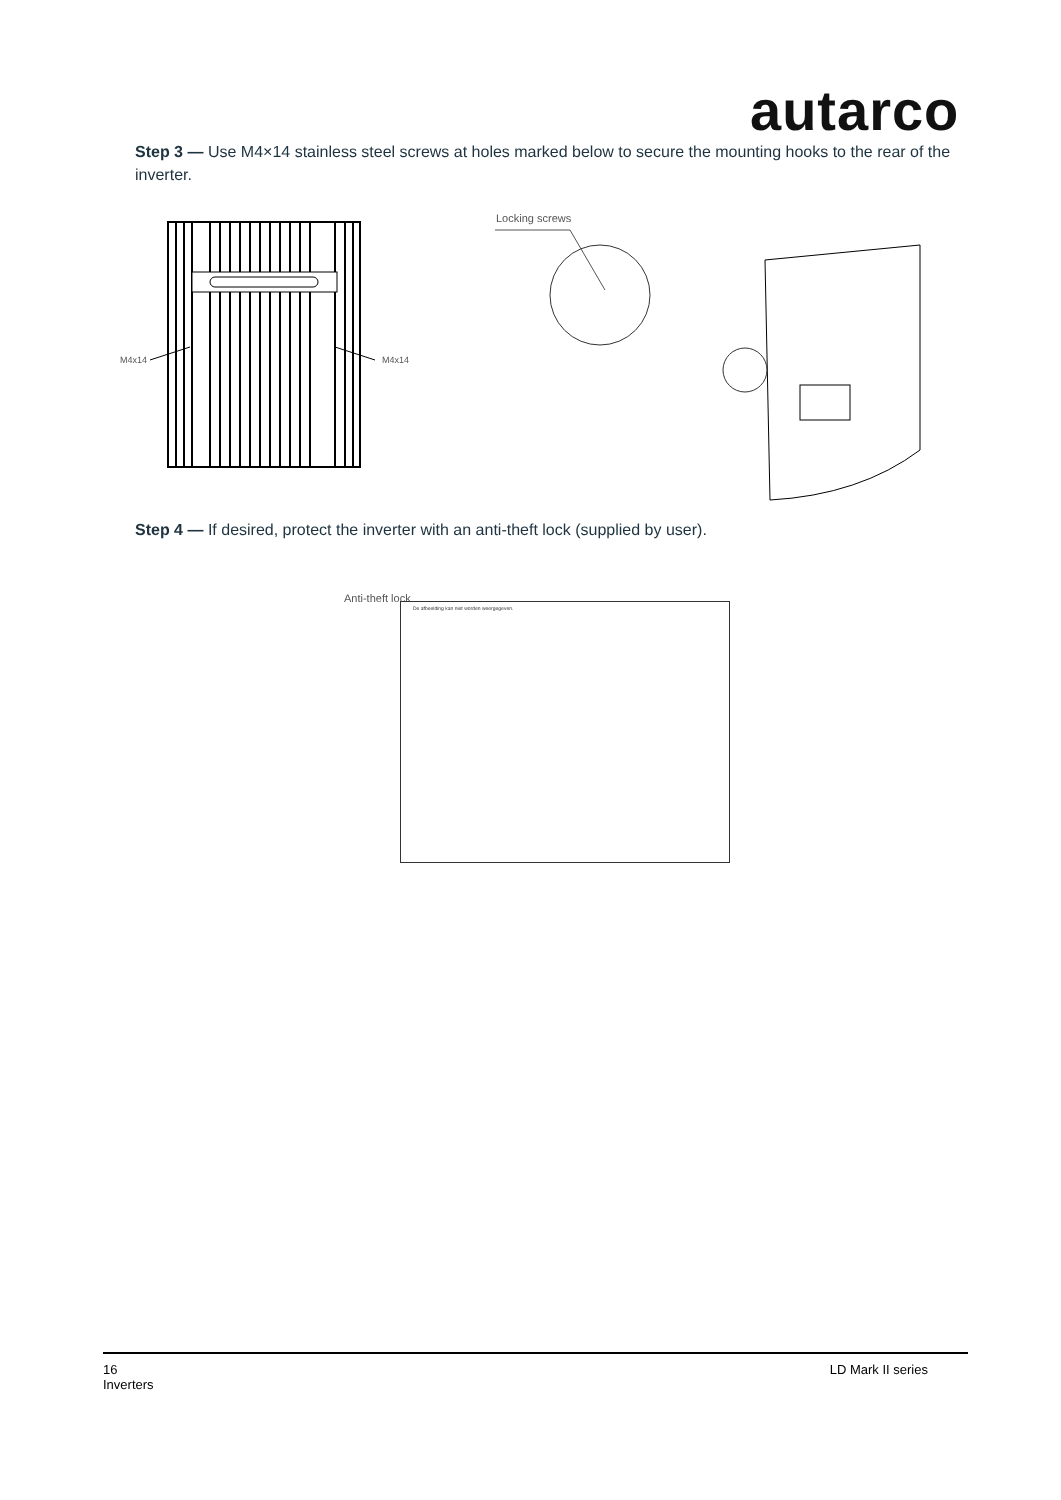autarco
Step 3 — Use M4×14 stainless steel screws at holes marked below to secure the mounting hooks to the rear of the inverter.
M4x14 M4x14
Locking screws
Step 4 — If desired, protect the inverter with an anti-theft lock (supplied by user).
Anti-theft lock
De afbeelding kan niet worden weergegeven.
16
Inverters
LD Mark II series